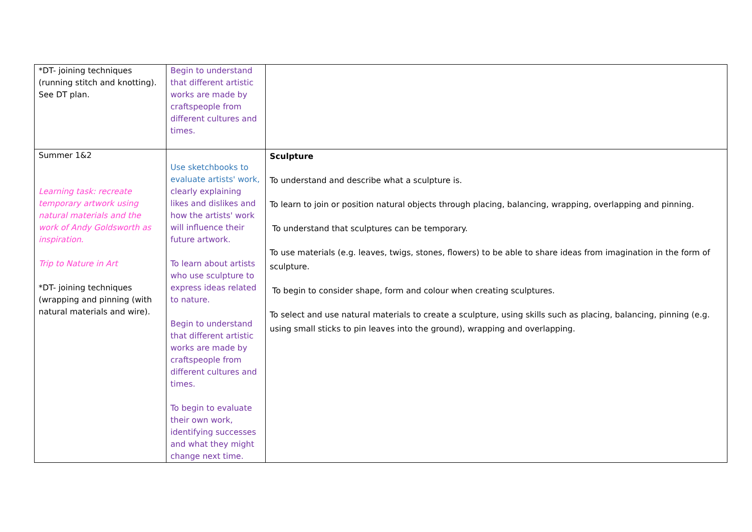| *DT- joining techniques (running stitch and knotting). See DT plan. | Begin to understand that different artistic works are made by craftspeople from different cultures and times. | |
| Summer 1&2 Learning task: recreate temporary artwork using natural materials and the work of Andy Goldsworth as inspiration. Trip to Nature in Art *DT- joining techniques (wrapping and pinning (with natural materials and wire). | Use sketchbooks to evaluate artists' work, clearly explaining likes and dislikes and how the artists' work will influence their future artwork. To learn about artists who use sculpture to express ideas related to nature. Begin to understand that different artistic works are made by craftspeople from different cultures and times. To begin to evaluate their own work, identifying successes and what they might change next time. | Sculpture To understand and describe what a sculpture is. To learn to join or position natural objects through placing, balancing, wrapping, overlapping and pinning. To understand that sculptures can be temporary. To use materials (e.g. leaves, twigs, stones, flowers) to be able to share ideas from imagination in the form of sculpture. To begin to consider shape, form and colour when creating sculptures. To select and use natural materials to create a sculpture, using skills such as placing, balancing, pinning (e.g. using small sticks to pin leaves into the ground), wrapping and overlapping. |